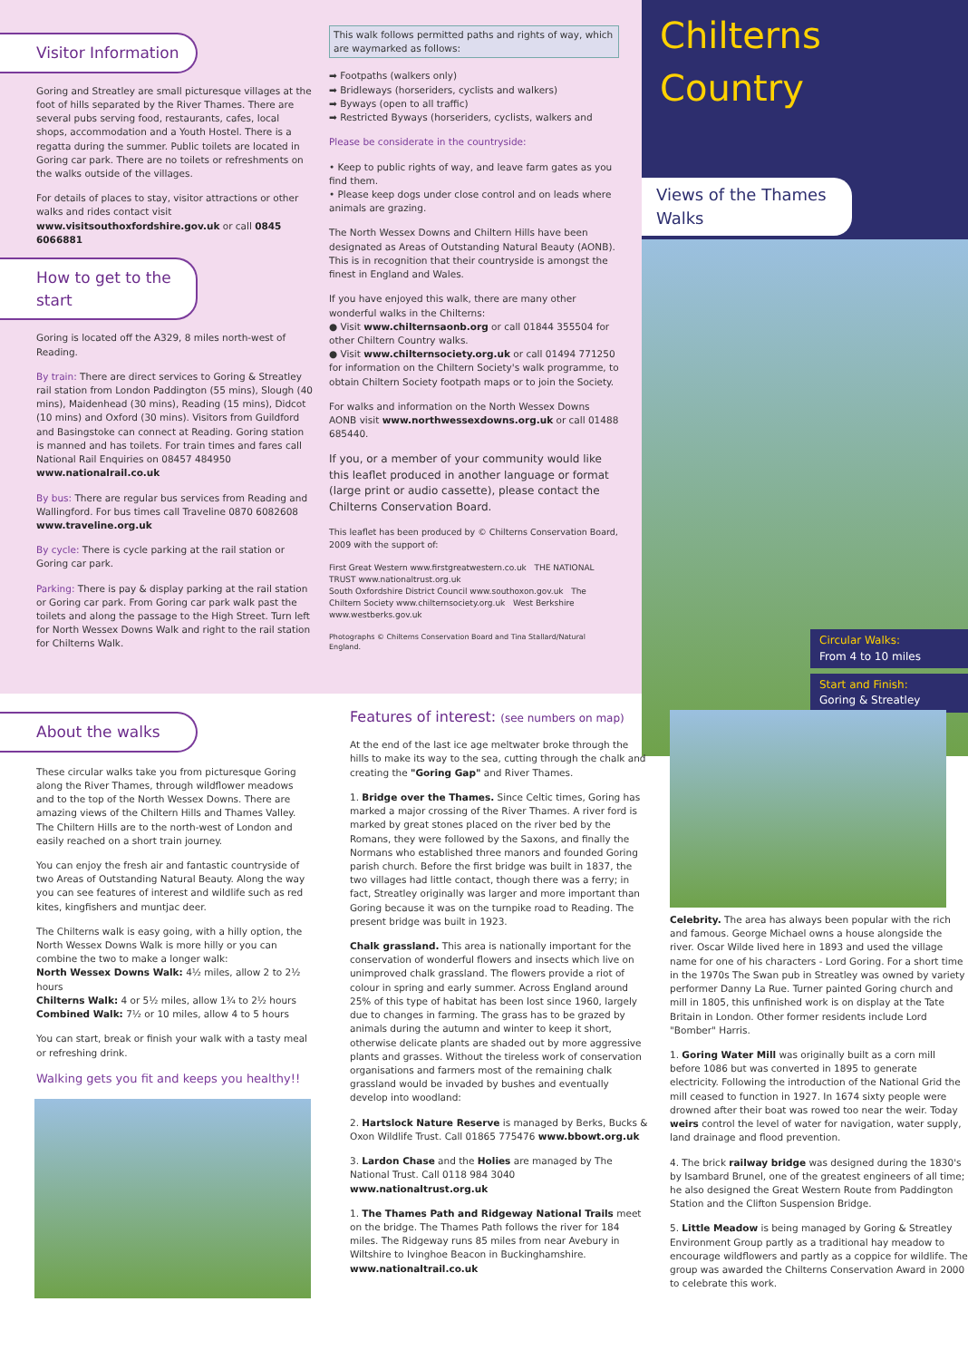Visitor Information
Goring and Streatley are small picturesque villages at the foot of hills separated by the River Thames. There are several pubs serving food, restaurants, cafes, local shops, accommodation and a Youth Hostel. There is a regatta during the summer. Public toilets are located in Goring car park. There are no toilets or refreshments on the walks outside of the villages.
For details of places to stay, visitor attractions or other walks and rides contact visit www.visitsouthoxfordshire.gov.uk or call 0845 6066881
How to get to the start
Goring is located off the A329, 8 miles north-west of Reading.
By train: There are direct services to Goring & Streatley rail station from London Paddington (55 mins), Slough (40 mins), Maidenhead (30 mins), Reading (15 mins), Didcot (10 mins) and Oxford (30 mins). Visitors from Guildford and Basingstoke can connect at Reading. Goring station is manned and has toilets. For train times and fares call National Rail Enquiries on 08457 484950 www.nationalrail.co.uk
By bus: There are regular bus services from Reading and Wallingford. For bus times call Traveline 0870 6082608 www.traveline.org.uk
By cycle: There is cycle parking at the rail station or Goring car park.
Parking: There is pay & display parking at the rail station or Goring car park. From Goring car park walk past the toilets and along the passage to the High Street. Turn left for North Wessex Downs Walk and right to the rail station for Chilterns Walk.
This walk follows permitted paths and rights of way, which are waymarked as follows:
➡ Footpaths (walkers only)
➡ Bridleways (horseriders, cyclists and walkers)
➡ Byways (open to all traffic)
➡ Restricted Byways (horseriders, cyclists, walkers and
Please be considerate in the countryside:
• Keep to public rights of way, and leave farm gates as you find them.
• Please keep dogs under close control and on leads where animals are grazing.
The North Wessex Downs and Chiltern Hills have been designated as Areas of Outstanding Natural Beauty (AONB). This is in recognition that their countryside is amongst the finest in England and Wales.
If you have enjoyed this walk, there are many other wonderful walks in the Chilterns:
● Visit www.chilternsaonb.org or call 01844 355504 for other Chiltern Country walks.
● Visit www.chilternsociety.org.uk or call 01494 771250 for information on the Chiltern Society's walk programme, to obtain Chiltern Society footpath maps or to join the Society.
For walks and information on the North Wessex Downs AONB visit www.northwessexdowns.org.uk or call 01488 685440.
If you, or a member of your community would like this leaflet produced in another language or format (large print or audio cassette), please contact the Chilterns Conservation Board.
This leaflet has been produced by © Chilterns Conservation Board, 2009 with the support of:
First Great Western www.firstgreatwestern.co.uk THE NATIONAL TRUST www.nationaltrust.org.uk
South Oxfordshire District Council www.southoxon.gov.uk The Chiltern Society www.chilternsociety.org.uk West Berkshire www.westberks.gov.uk
Photographs © Chilterns Conservation Board and Tina Stallard/Natural England.
Chilterns Country
Views of the Thames Walks
Circular Walks:
From 4 to 10 miles
Start and Finish:
Goring & Streatley
About the walks
These circular walks take you from picturesque Goring along the River Thames, through wildflower meadows and to the top of the North Wessex Downs. There are amazing views of the Chiltern Hills and Thames Valley. The Chiltern Hills are to the north-west of London and easily reached on a short train journey.
You can enjoy the fresh air and fantastic countryside of two Areas of Outstanding Natural Beauty. Along the way you can see features of interest and wildlife such as red kites, kingfishers and muntjac deer.
The Chilterns walk is easy going, with a hilly option, the North Wessex Downs Walk is more hilly or you can combine the two to make a longer walk:
North Wessex Downs Walk: 4½ miles, allow 2 to 2½ hours
Chilterns Walk: 4 or 5½ miles, allow 1¾ to 2½ hours
Combined Walk: 7½ or 10 miles, allow 4 to 5 hours
You can start, break or finish your walk with a tasty meal or refreshing drink.
Walking gets you fit and keeps you healthy!!
Features of interest: (see numbers on map)
At the end of the last ice age meltwater broke through the hills to make its way to the sea, cutting through the chalk and creating the "Goring Gap" and River Thames.
1. Bridge over the Thames. Since Celtic times, Goring has marked a major crossing of the River Thames. A river ford is marked by great stones placed on the river bed by the Romans, they were followed by the Saxons, and finally the Normans who established three manors and founded Goring parish church. Before the first bridge was built in 1837, the two villages had little contact, though there was a ferry; in fact, Streatley originally was larger and more important than Goring because it was on the turnpike road to Reading. The present bridge was built in 1923.
Chalk grassland. This area is nationally important for the conservation of wonderful flowers and insects which live on unimproved chalk grassland. The flowers provide a riot of colour in spring and early summer. Across England around 25% of this type of habitat has been lost since 1960, largely due to changes in farming. The grass has to be grazed by animals during the autumn and winter to keep it short, otherwise delicate plants are shaded out by more aggressive plants and grasses. Without the tireless work of conservation organisations and farmers most of the remaining chalk grassland would be invaded by bushes and eventually develop into woodland:
2. Hartslock Nature Reserve is managed by Berks, Bucks & Oxon Wildlife Trust. Call 01865 775476 www.bbowt.org.uk
3. Lardon Chase and the Holies are managed by The National Trust. Call 0118 984 3040 www.nationaltrust.org.uk
1. The Thames Path and Ridgeway National Trails meet on the bridge. The Thames Path follows the river for 184 miles. The Ridgeway runs 85 miles from near Avebury in Wiltshire to Ivinghoe Beacon in Buckinghamshire. www.nationaltrail.co.uk
Celebrity. The area has always been popular with the rich and famous. George Michael owns a house alongside the river. Oscar Wilde lived here in 1893 and used the village name for one of his characters - Lord Goring. For a short time in the 1970s The Swan pub in Streatley was owned by variety performer Danny La Rue. Turner painted Goring church and mill in 1805, this unfinished work is on display at the Tate Britain in London. Other former residents include Lord "Bomber" Harris.
1. Goring Water Mill was originally built as a corn mill before 1086 but was converted in 1895 to generate electricity. Following the introduction of the National Grid the mill ceased to function in 1927. In 1674 sixty people were drowned after their boat was rowed too near the weir. Today weirs control the level of water for navigation, water supply, land drainage and flood prevention.
4. The brick railway bridge was designed during the 1830's by Isambard Brunel, one of the greatest engineers of all time; he also designed the Great Western Route from Paddington Station and the Clifton Suspension Bridge.
5. Little Meadow is being managed by Goring & Streatley Environment Group partly as a traditional hay meadow to encourage wildflowers and partly as a coppice for wildlife. The group was awarded the Chilterns Conservation Award in 2000 to celebrate this work.